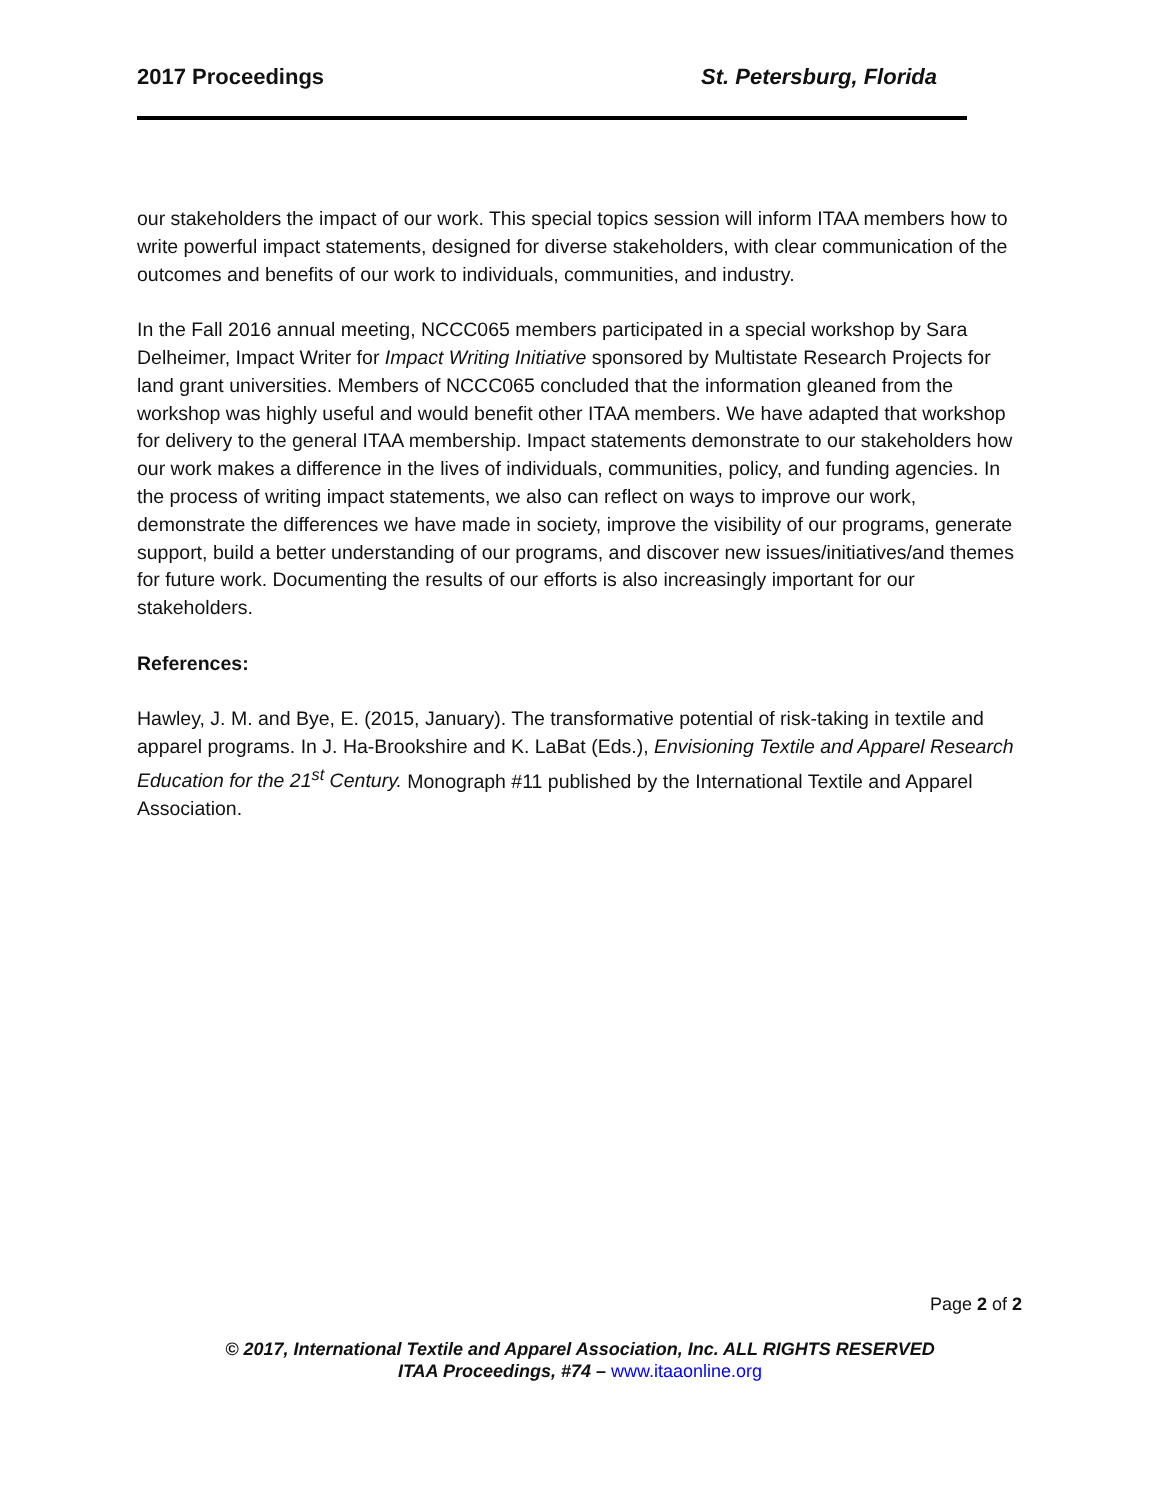2017 Proceedings St. Petersburg, Florida
our stakeholders the impact of our work. This special topics session will inform ITAA members how to write powerful impact statements, designed for diverse stakeholders, with clear communication of the outcomes and benefits of our work to individuals, communities, and industry.
In the Fall 2016 annual meeting, NCCC065 members participated in a special workshop by Sara Delheimer, Impact Writer for Impact Writing Initiative sponsored by Multistate Research Projects for land grant universities. Members of NCCC065 concluded that the information gleaned from the workshop was highly useful and would benefit other ITAA members. We have adapted that workshop for delivery to the general ITAA membership. Impact statements demonstrate to our stakeholders how our work makes a difference in the lives of individuals, communities, policy, and funding agencies. In the process of writing impact statements, we also can reflect on ways to improve our work, demonstrate the differences we have made in society, improve the visibility of our programs, generate support, build a better understanding of our programs, and discover new issues/initiatives/and themes for future work. Documenting the results of our efforts is also increasingly important for our stakeholders.
References:
Hawley, J. M. and Bye, E. (2015, January). The transformative potential of risk-taking in textile and apparel programs. In J. Ha-Brookshire and K. LaBat (Eds.), Envisioning Textile and Apparel Research Education for the 21<sup>st</sup> Century. Monograph #11 published by the International Textile and Apparel Association.
Page 2 of 2
© 2017, International Textile and Apparel Association, Inc. ALL RIGHTS RESERVED
ITAA Proceedings, #74 – www.itaaonline.org